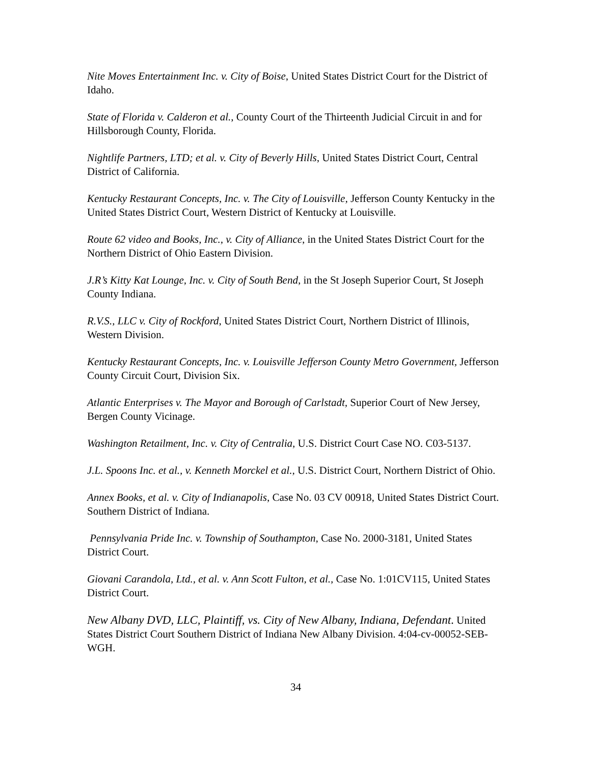Nite Moves Entertainment Inc. v. City of Boise, United States District Court for the District of Idaho.
State of Florida v. Calderon et al., County Court of the Thirteenth Judicial Circuit in and for Hillsborough County, Florida.
Nightlife Partners, LTD; et al. v. City of Beverly Hills, United States District Court, Central District of California.
Kentucky Restaurant Concepts, Inc. v. The City of Louisville, Jefferson County Kentucky in the United States District Court, Western District of Kentucky at Louisville.
Route 62 video and Books, Inc., v. City of Alliance, in the United States District Court for the Northern District of Ohio Eastern Division.
J.R’s Kitty Kat Lounge, Inc. v. City of South Bend, in the St Joseph Superior Court, St Joseph County Indiana.
R.V.S., LLC v. City of Rockford, United States District Court, Northern District of Illinois, Western Division.
Kentucky Restaurant Concepts, Inc. v. Louisville Jefferson County Metro Government, Jefferson County Circuit Court, Division Six.
Atlantic Enterprises v. The Mayor and Borough of Carlstadt, Superior Court of New Jersey, Bergen County Vicinage.
Washington Retailment, Inc. v. City of Centralia, U.S. District Court Case NO. C03-5137.
J.L. Spoons Inc. et al., v. Kenneth Morckel et al., U.S. District Court, Northern District of Ohio.
Annex Books, et al. v. City of Indianapolis, Case No. 03 CV 00918, United States District Court. Southern District of Indiana.
Pennsylvania Pride Inc. v. Township of Southampton, Case No. 2000-3181, United States District Court.
Giovani Carandola, Ltd., et al. v. Ann Scott Fulton, et al., Case No. 1:01CV115, United States District Court.
New Albany DVD, LLC, Plaintiff, vs. City of New Albany, Indiana, Defendant. United States District Court Southern District of Indiana New Albany Division. 4:04-cv-00052-SEB-WGH.
34